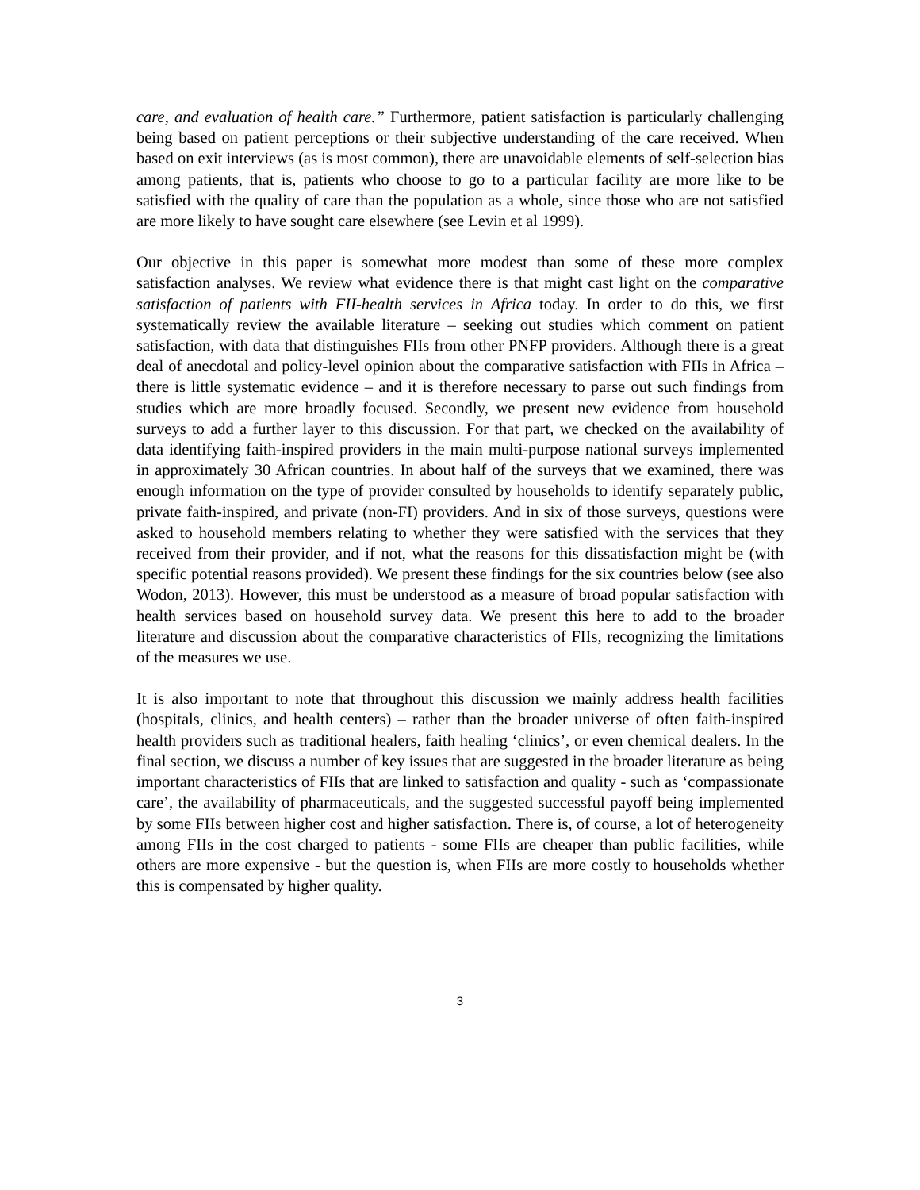care, and evaluation of health care.” Furthermore, patient satisfaction is particularly challenging being based on patient perceptions or their subjective understanding of the care received. When based on exit interviews (as is most common), there are unavoidable elements of self-selection bias among patients, that is, patients who choose to go to a particular facility are more like to be satisfied with the quality of care than the population as a whole, since those who are not satisfied are more likely to have sought care elsewhere (see Levin et al 1999).
Our objective in this paper is somewhat more modest than some of these more complex satisfaction analyses. We review what evidence there is that might cast light on the comparative satisfaction of patients with FII-health services in Africa today. In order to do this, we first systematically review the available literature – seeking out studies which comment on patient satisfaction, with data that distinguishes FIIs from other PNFP providers. Although there is a great deal of anecdotal and policy-level opinion about the comparative satisfaction with FIIs in Africa – there is little systematic evidence – and it is therefore necessary to parse out such findings from studies which are more broadly focused. Secondly, we present new evidence from household surveys to add a further layer to this discussion. For that part, we checked on the availability of data identifying faith-inspired providers in the main multi-purpose national surveys implemented in approximately 30 African countries. In about half of the surveys that we examined, there was enough information on the type of provider consulted by households to identify separately public, private faith-inspired, and private (non-FI) providers. And in six of those surveys, questions were asked to household members relating to whether they were satisfied with the services that they received from their provider, and if not, what the reasons for this dissatisfaction might be (with specific potential reasons provided). We present these findings for the six countries below (see also Wodon, 2013). However, this must be understood as a measure of broad popular satisfaction with health services based on household survey data. We present this here to add to the broader literature and discussion about the comparative characteristics of FIIs, recognizing the limitations of the measures we use.
It is also important to note that throughout this discussion we mainly address health facilities (hospitals, clinics, and health centers) – rather than the broader universe of often faith-inspired health providers such as traditional healers, faith healing ‘clinics’, or even chemical dealers. In the final section, we discuss a number of key issues that are suggested in the broader literature as being important characteristics of FIIs that are linked to satisfaction and quality - such as ‘compassionate care’, the availability of pharmaceuticals, and the suggested successful payoff being implemented by some FIIs between higher cost and higher satisfaction. There is, of course, a lot of heterogeneity among FIIs in the cost charged to patients - some FIIs are cheaper than public facilities, while others are more expensive - but the question is, when FIIs are more costly to households whether this is compensated by higher quality.
3